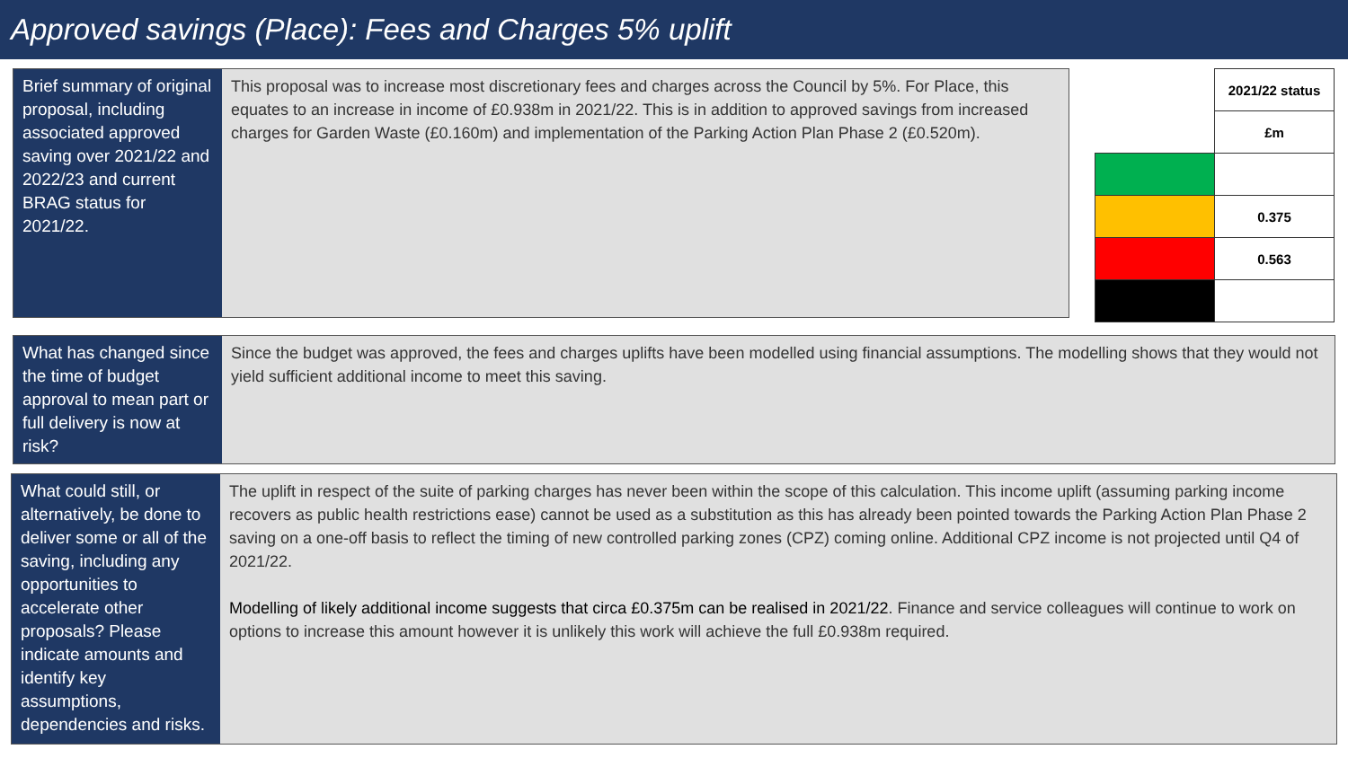Approved savings (Place): Fees and Charges 5% uplift
Brief summary of original proposal, including associated approved saving over 2021/22 and 2022/23 and current BRAG status for 2021/22.
This proposal was to increase most discretionary fees and charges across the Council by 5%. For Place, this equates to an increase in income of £0.938m in 2021/22. This is in addition to approved savings from increased charges for Garden Waste (£0.160m) and implementation of the Parking Action Plan Phase 2 (£0.520m).
| | 2021/22 status |
| | £m |
| | 0.375 |
| | 0.563 |
What has changed since the time of budget approval to mean part or full delivery is now at risk?
Since the budget was approved, the fees and charges uplifts have been modelled using financial assumptions. The modelling shows that they would not yield sufficient additional income to meet this saving.
What could still, or alternatively, be done to deliver some or all of the saving, including any opportunities to accelerate other proposals? Please indicate amounts and identify key assumptions, dependencies and risks.
The uplift in respect of the suite of parking charges has never been within the scope of this calculation. This income uplift (assuming parking income recovers as public health restrictions ease) cannot be used as a substitution as this has already been pointed towards the Parking Action Plan Phase 2 saving on a one-off basis to reflect the timing of new controlled parking zones (CPZ) coming online. Additional CPZ income is not projected until Q4 of 2021/22.
Modelling of likely additional income suggests that circa £0.375m can be realised in 2021/22. Finance and service colleagues will continue to work on options to increase this amount however it is unlikely this work will achieve the full £0.938m required.